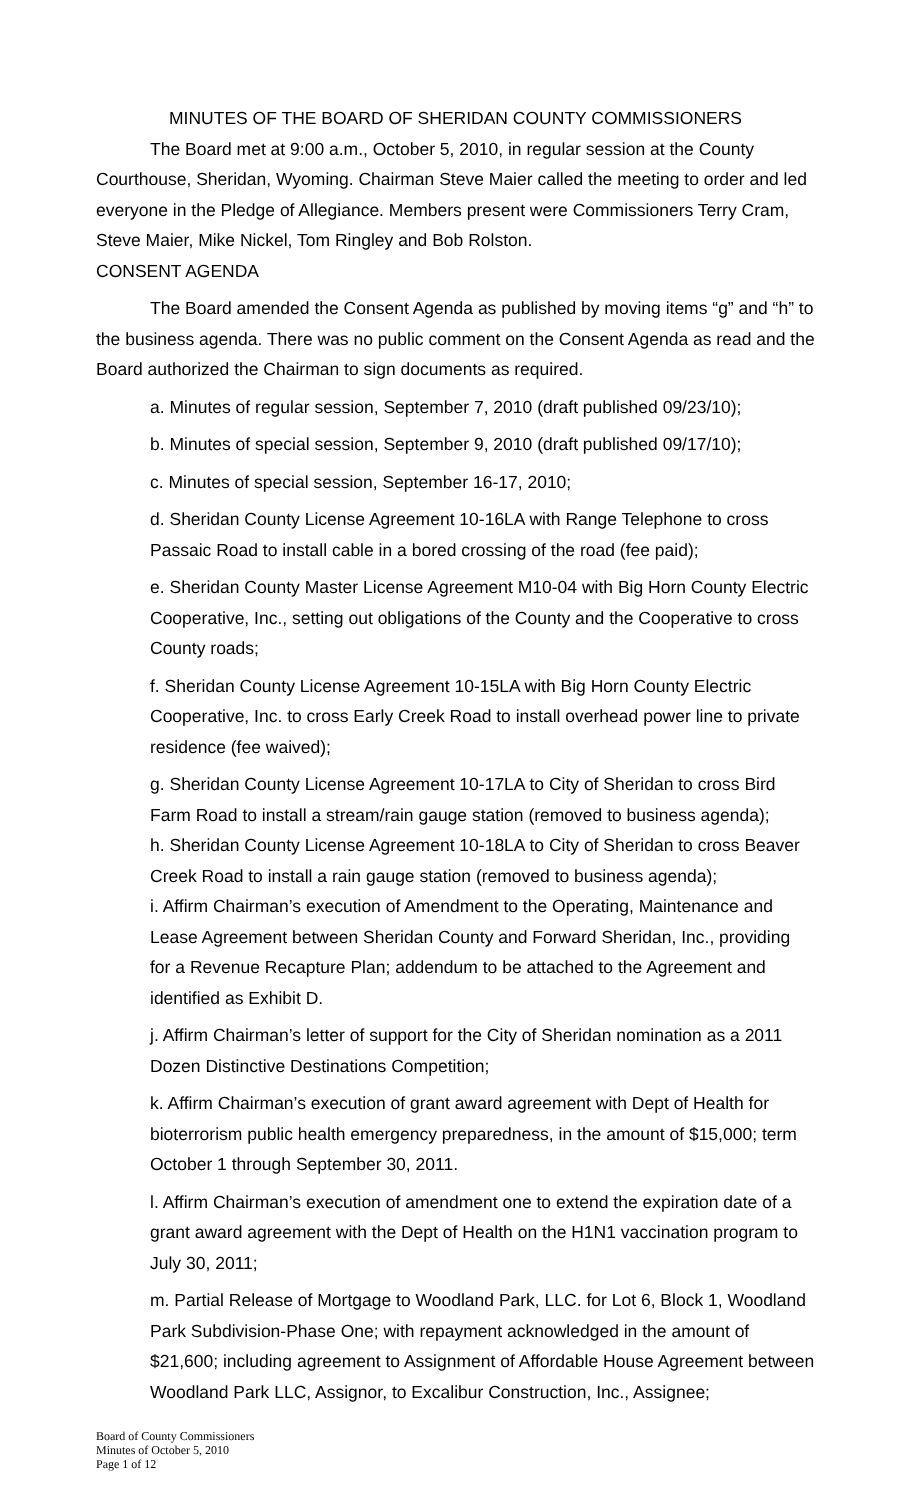MINUTES OF THE BOARD OF SHERIDAN COUNTY COMMISSIONERS
The Board met at 9:00 a.m., October 5, 2010, in regular session at the County Courthouse, Sheridan, Wyoming. Chairman Steve Maier called the meeting to order and led everyone in the Pledge of Allegiance. Members present were Commissioners Terry Cram, Steve Maier, Mike Nickel, Tom Ringley and Bob Rolston.
CONSENT AGENDA
The Board amended the Consent Agenda as published by moving items “g” and “h” to the business agenda. There was no public comment on the Consent Agenda as read and the Board authorized the Chairman to sign documents as required.
a. Minutes of regular session, September 7, 2010 (draft published 09/23/10);
b. Minutes of special session, September 9, 2010 (draft published 09/17/10);
c. Minutes of special session, September 16-17, 2010;
d. Sheridan County License Agreement 10-16LA with Range Telephone to cross Passaic Road to install cable in a bored crossing of the road (fee paid);
e. Sheridan County Master License Agreement M10-04 with Big Horn County Electric Cooperative, Inc., setting out obligations of the County and the Cooperative to cross County roads;
f. Sheridan County License Agreement 10-15LA with Big Horn County Electric Cooperative, Inc. to cross Early Creek Road to install overhead power line to private residence (fee waived);
g. Sheridan County License Agreement 10-17LA to City of Sheridan to cross Bird Farm Road to install a stream/rain gauge station (removed to business agenda);
h. Sheridan County License Agreement 10-18LA to City of Sheridan to cross Beaver Creek Road to install a rain gauge station (removed to business agenda);
i. Affirm Chairman’s execution of Amendment to the Operating, Maintenance and Lease Agreement between Sheridan County and Forward Sheridan, Inc., providing for a Revenue Recapture Plan; addendum to be attached to the Agreement and identified as Exhibit D.
j. Affirm Chairman’s letter of support for the City of Sheridan nomination as a 2011 Dozen Distinctive Destinations Competition;
k. Affirm Chairman’s execution of grant award agreement with Dept of Health for bioterrorism public health emergency preparedness, in the amount of $15,000; term October 1 through September 30, 2011.
l. Affirm Chairman’s execution of amendment one to extend the expiration date of a grant award agreement with the Dept of Health on the H1N1 vaccination program to July 30, 2011;
m. Partial Release of Mortgage to Woodland Park, LLC. for Lot 6, Block 1, Woodland Park Subdivision-Phase One; with repayment acknowledged in the amount of $21,600; including agreement to Assignment of Affordable House Agreement between Woodland Park LLC, Assignor, to Excalibur Construction, Inc., Assignee;
Board of County Commissioners
Minutes of October 5, 2010
Page 1 of 12